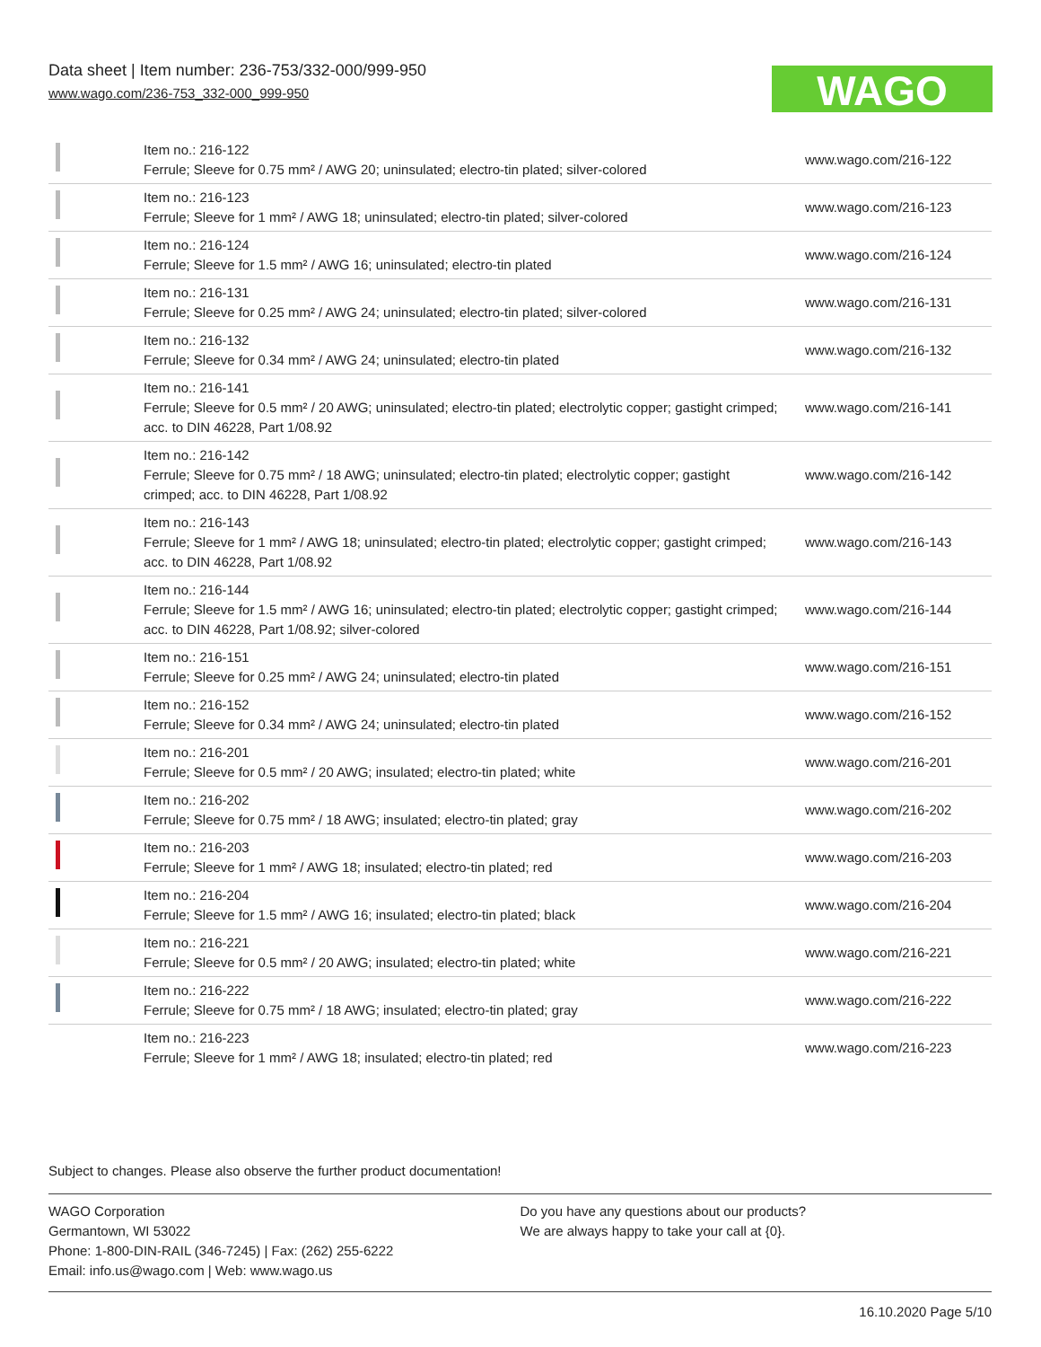Data sheet | Item number: 236-753/332-000/999-950
www.wago.com/236-753_332-000_999-950
WAGO
| | Item no.: 216-122 Ferrule; Sleeve for 0.75 mm² / AWG 20; uninsulated; electro-tin plated; silver-colored | www.wago.com/216-122 |
| | Item no.: 216-123 Ferrule; Sleeve for 1 mm² / AWG 18; uninsulated; electro-tin plated; silver-colored | www.wago.com/216-123 |
| | Item no.: 216-124 Ferrule; Sleeve for 1.5 mm² / AWG 16; uninsulated; electro-tin plated | www.wago.com/216-124 |
| | Item no.: 216-131 Ferrule; Sleeve for 0.25 mm² / AWG 24; uninsulated; electro-tin plated; silver-colored | www.wago.com/216-131 |
| | Item no.: 216-132 Ferrule; Sleeve for 0.34 mm² / AWG 24; uninsulated; electro-tin plated | www.wago.com/216-132 |
| | Item no.: 216-141 Ferrule; Sleeve for 0.5 mm² / 20 AWG; uninsulated; electro-tin plated; electrolytic copper; gastight crimped; acc. to DIN 46228, Part 1/08.92 | www.wago.com/216-141 |
| | Item no.: 216-142 Ferrule; Sleeve for 0.75 mm² / 18 AWG; uninsulated; electro-tin plated; electrolytic copper; gastight crimped; acc. to DIN 46228, Part 1/08.92 | www.wago.com/216-142 |
| | Item no.: 216-143 Ferrule; Sleeve for 1 mm² / AWG 18; uninsulated; electro-tin plated; electrolytic copper; gastight crimped; acc. to DIN 46228, Part 1/08.92 | www.wago.com/216-143 |
| | Item no.: 216-144 Ferrule; Sleeve for 1.5 mm² / AWG 16; uninsulated; electro-tin plated; electrolytic copper; gastight crimped; acc. to DIN 46228, Part 1/08.92; silver-colored | www.wago.com/216-144 |
| | Item no.: 216-151 Ferrule; Sleeve for 0.25 mm² / AWG 24; uninsulated; electro-tin plated | www.wago.com/216-151 |
| | Item no.: 216-152 Ferrule; Sleeve for 0.34 mm² / AWG 24; uninsulated; electro-tin plated | www.wago.com/216-152 |
| | Item no.: 216-201 Ferrule; Sleeve for 0.5 mm² / 20 AWG; insulated; electro-tin plated; white | www.wago.com/216-201 |
| | Item no.: 216-202 Ferrule; Sleeve for 0.75 mm² / 18 AWG; insulated; electro-tin plated; gray | www.wago.com/216-202 |
| | Item no.: 216-203 Ferrule; Sleeve for 1 mm² / AWG 18; insulated; electro-tin plated; red | www.wago.com/216-203 |
| | Item no.: 216-204 Ferrule; Sleeve for 1.5 mm² / AWG 16; insulated; electro-tin plated; black | www.wago.com/216-204 |
| | Item no.: 216-221 Ferrule; Sleeve for 0.5 mm² / 20 AWG; insulated; electro-tin plated; white | www.wago.com/216-221 |
| | Item no.: 216-222 Ferrule; Sleeve for 0.75 mm² / 18 AWG; insulated; electro-tin plated; gray | www.wago.com/216-222 |
| | Item no.: 216-223 Ferrule; Sleeve for 1 mm² / AWG 18; insulated; electro-tin plated; red | www.wago.com/216-223 |
Subject to changes. Please also observe the further product documentation!
WAGO Corporation
Germantown, WI 53022
Phone: 1-800-DIN-RAIL (346-7245) | Fax: (262) 255-6222
Email: info.us@wago.com | Web: www.wago.us
Do you have any questions about our products?
We are always happy to take your call at {0}.
16.10.2020 Page 5/10